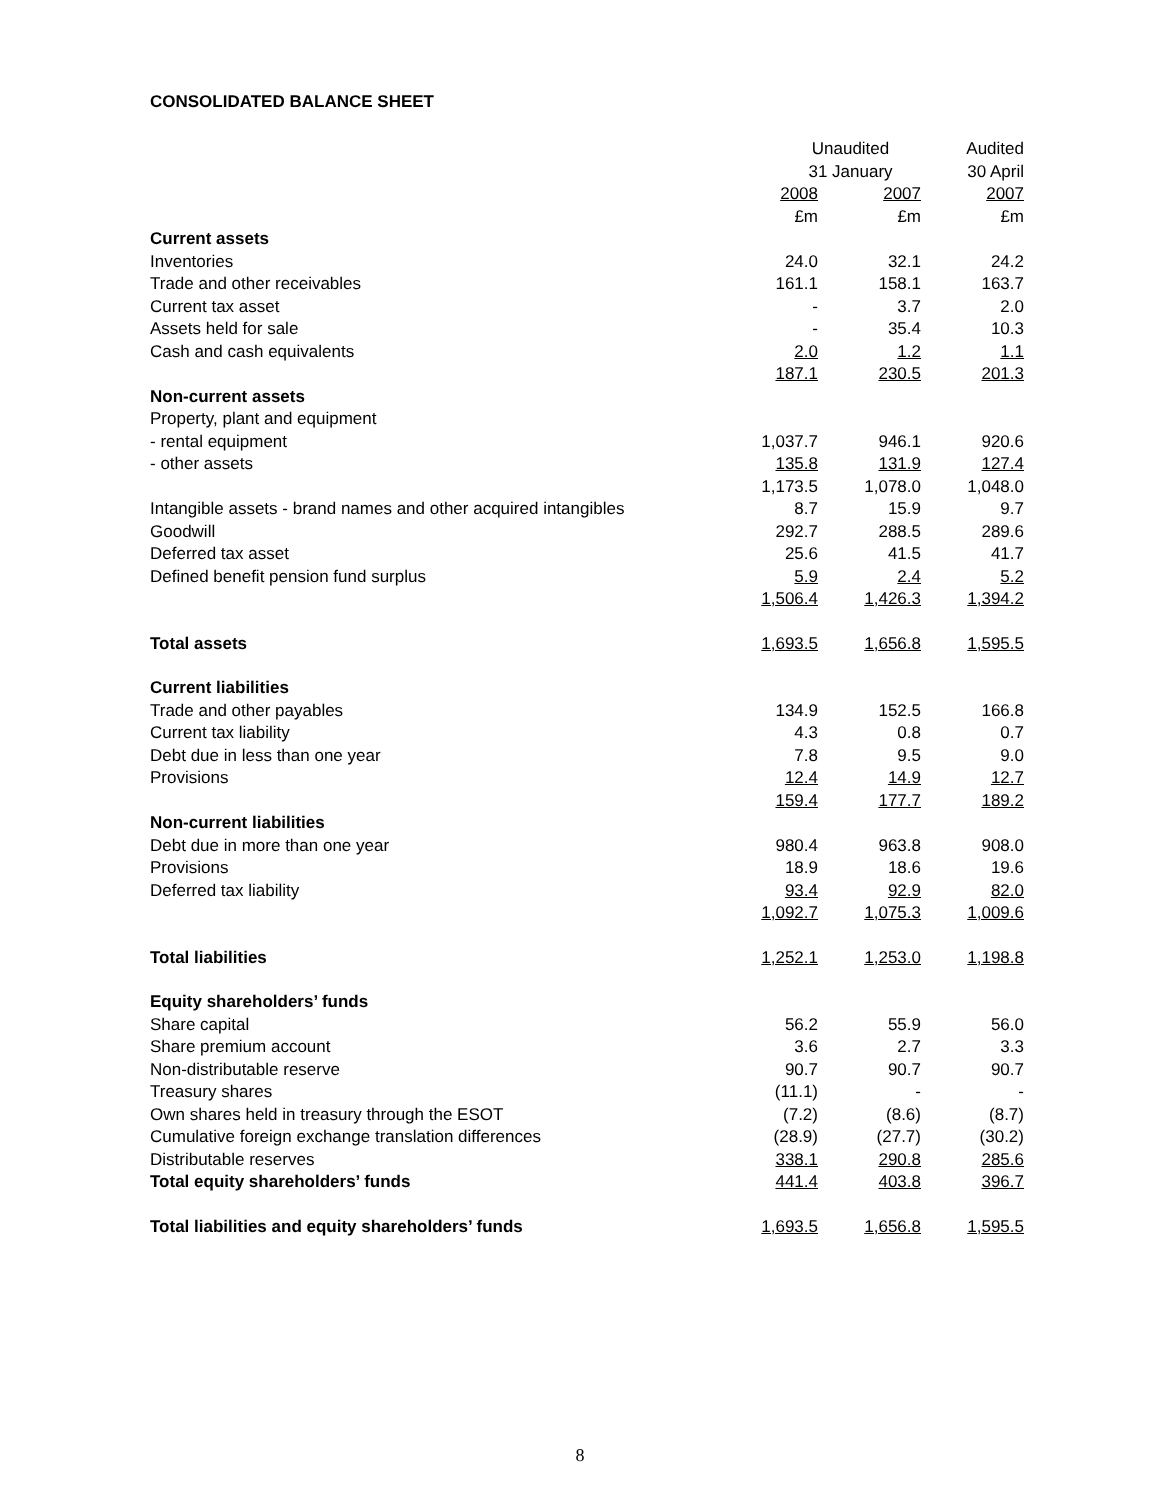CONSOLIDATED BALANCE SHEET
| | Unaudited 31 January | | Audited 30 April |
| --- | --- | --- | --- |
| | 2008 £m | 2007 £m | 2007 £m |
| Current assets | | | |
| Inventories | 24.0 | 32.1 | 24.2 |
| Trade and other receivables | 161.1 | 158.1 | 163.7 |
| Current tax asset | - | 3.7 | 2.0 |
| Assets held for sale | - | 35.4 | 10.3 |
| Cash and cash equivalents | 2.0 | 1.2 | 1.1 |
| | 187.1 | 230.5 | 201.3 |
| Non-current assets | | | |
| Property, plant and equipment | | | |
| - rental equipment | 1,037.7 | 946.1 | 920.6 |
| - other assets | 135.8 | 131.9 | 127.4 |
| | 1,173.5 | 1,078.0 | 1,048.0 |
| Intangible assets - brand names and other acquired intangibles | 8.7 | 15.9 | 9.7 |
| Goodwill | 292.7 | 288.5 | 289.6 |
| Deferred tax asset | 25.6 | 41.5 | 41.7 |
| Defined benefit pension fund surplus | 5.9 | 2.4 | 5.2 |
| | 1,506.4 | 1,426.3 | 1,394.2 |
| Total assets | 1,693.5 | 1,656.8 | 1,595.5 |
| Current liabilities | | | |
| Trade and other payables | 134.9 | 152.5 | 166.8 |
| Current tax liability | 4.3 | 0.8 | 0.7 |
| Debt due in less than one year | 7.8 | 9.5 | 9.0 |
| Provisions | 12.4 | 14.9 | 12.7 |
| | 159.4 | 177.7 | 189.2 |
| Non-current liabilities | | | |
| Debt due in more than one year | 980.4 | 963.8 | 908.0 |
| Provisions | 18.9 | 18.6 | 19.6 |
| Deferred tax liability | 93.4 | 92.9 | 82.0 |
| | 1,092.7 | 1,075.3 | 1,009.6 |
| Total liabilities | 1,252.1 | 1,253.0 | 1,198.8 |
| Equity shareholders’ funds | | | |
| Share capital | 56.2 | 55.9 | 56.0 |
| Share premium account | 3.6 | 2.7 | 3.3 |
| Non-distributable reserve | 90.7 | 90.7 | 90.7 |
| Treasury shares | (11.1) | - | - |
| Own shares held in treasury through the ESOT | (7.2) | (8.6) | (8.7) |
| Cumulative foreign exchange translation differences | (28.9) | (27.7) | (30.2) |
| Distributable reserves | 338.1 | 290.8 | 285.6 |
| Total equity shareholders’ funds | 441.4 | 403.8 | 396.7 |
| Total liabilities and equity shareholders’ funds | 1,693.5 | 1,656.8 | 1,595.5 |
8